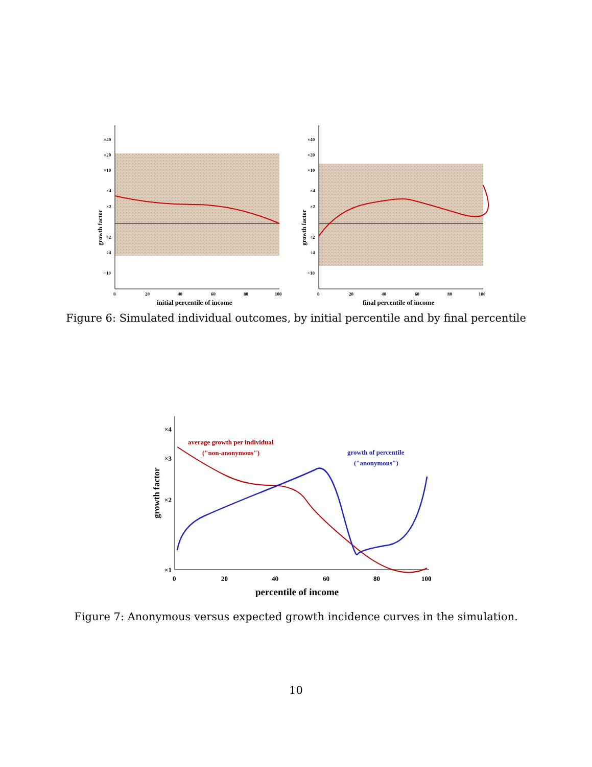×40
×20
×10
×4
×2
÷2
÷4
÷10
0
20
40
60
80
100
initial percentile of income
growth factor
×40
×20
×10
×4
×2
÷2
÷4
÷10
0
20
40
60
80
100
final percentile of income
growth factor
Figure 6: Simulated individual outcomes, by initial percentile and by final percentile
×4
×3
×2
×1
0
20
40
60
80
100
percentile of income
growth factor
average growth per individual
("non-anonymous")
growth of percentile
("anonymous")
Figure 7: Anonymous versus expected growth incidence curves in the simulation.
10